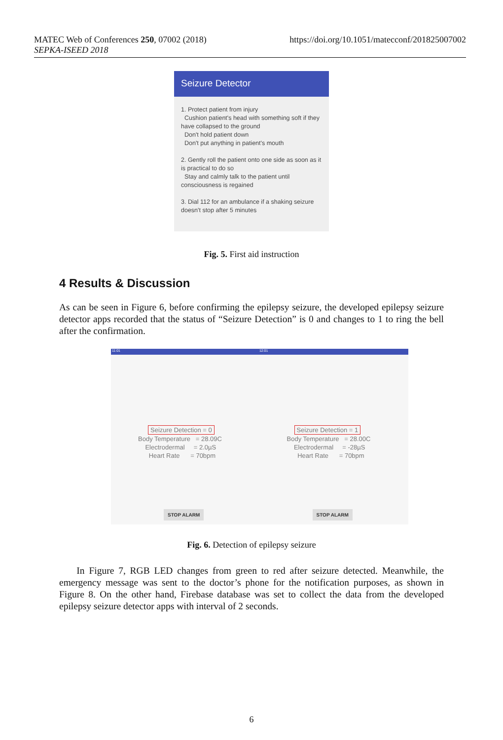https://doi.org/10.1051/matecconf/201825007002 MATEC Web of Conferences 250, 07002 (2018)
SEPKA-ISEED 2018
Seizure Detector
1. Protect patient from injury
Cushion patient's head with something soft if they have collapsed to the ground
Don't hold patient down
Don't put anything in patient's mouth
2. Gently roll the patient onto one side as soon as it is practical to do so
Stay and calmly talk to the patient until consciousness is regained
3. Dial 112 for an ambulance if a shaking seizure doesn't stop after 5 minutes
Fig. 5. First aid instruction
4 Results & Discussion
As can be seen in Figure 6, before confirming the epilepsy seizure, the developed epilepsy seizure detector apps recorded that the status of “Seizure Detection” is 0 and changes to 1 to ring the bell after the confirmation.
11:01 12:01
Seizure Detection = 0
Body Temperature = 28.09C
Electrodermal = 2.0µS
Heart Rate = 70bpm
STOP ALARM
Seizure Detection = 1
Body Temperature = 28.00C
Electrodermal = -28µS
Heart Rate = 70bpm
STOP ALARM
Fig. 6. Detection of epilepsy seizure
In Figure 7, RGB LED changes from green to red after seizure detected. Meanwhile, the emergency message was sent to the doctor’s phone for the notification purposes, as shown in Figure 8. On the other hand, Firebase database was set to collect the data from the developed epilepsy seizure detector apps with interval of 2 seconds.
6